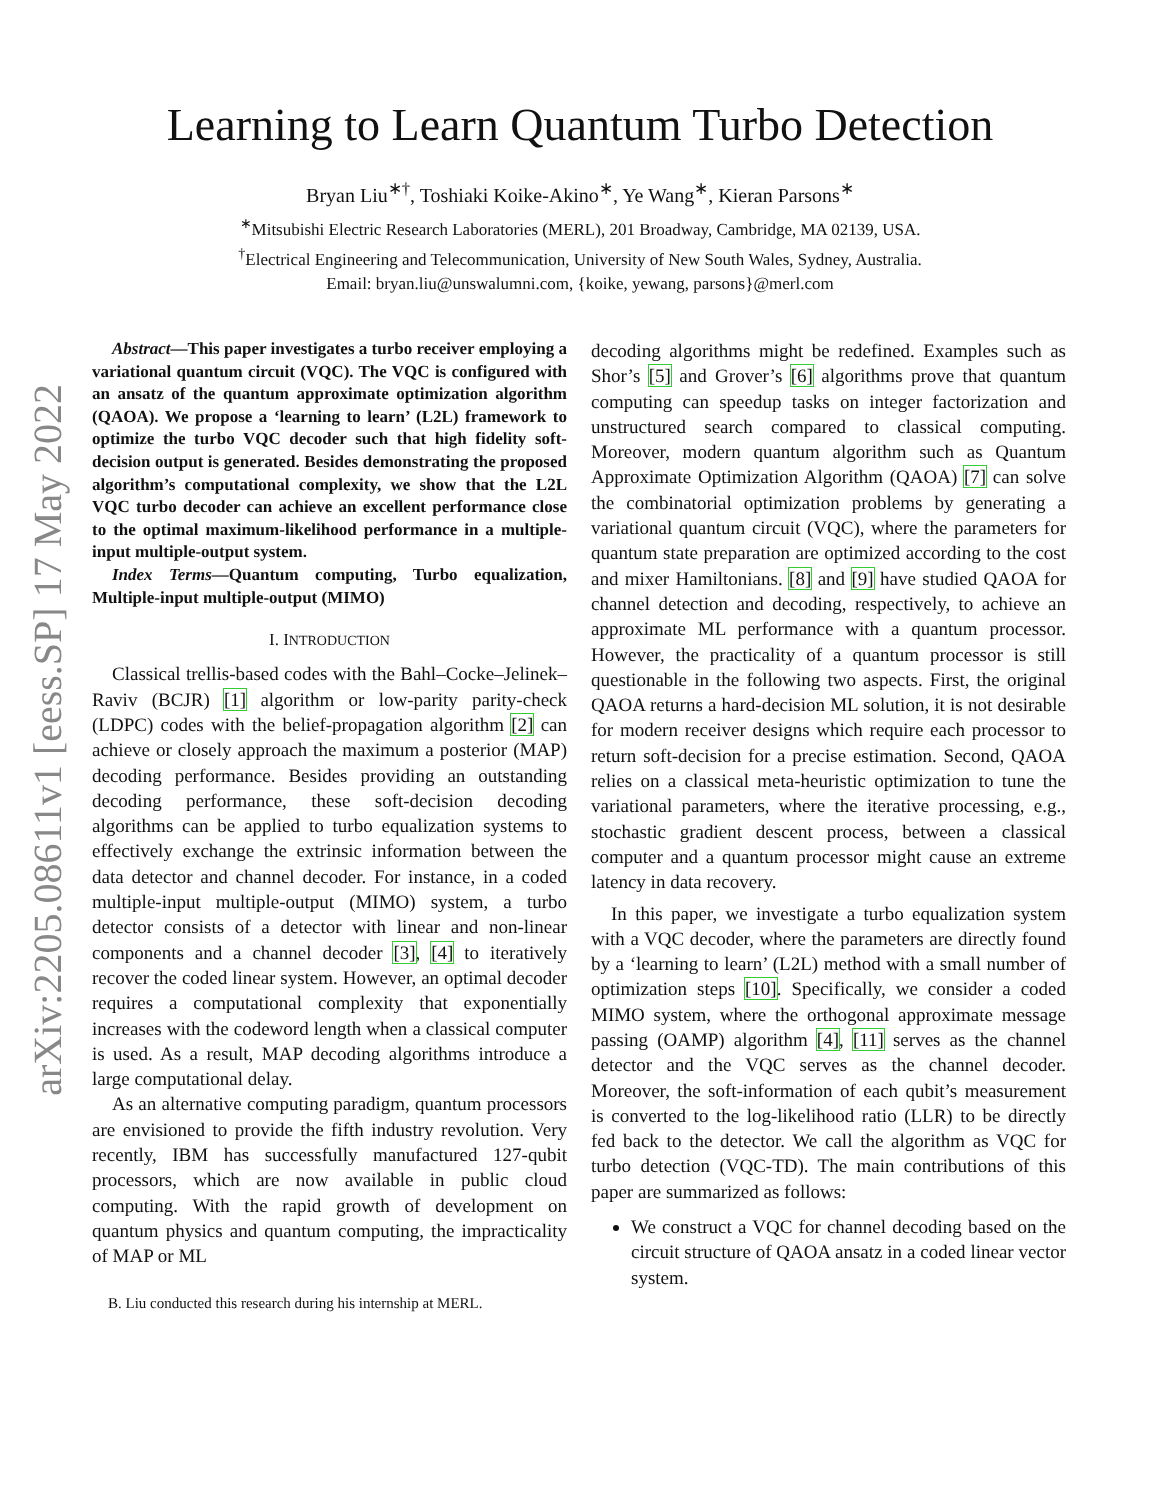arXiv:2205.08611v1 [eess.SP] 17 May 2022
Learning to Learn Quantum Turbo Detection
Bryan Liu<sup>∗†</sup>, Toshiaki Koike-Akino<sup>∗</sup>, Ye Wang<sup>∗</sup>, Kieran Parsons<sup>∗</sup>
<sup>∗</sup>Mitsubishi Electric Research Laboratories (MERL), 201 Broadway, Cambridge, MA 02139, USA.
<sup>†</sup> Electrical Engineering and Telecommunication, University of New South Wales, Sydney, Australia.
Email: bryan.liu@unswalumni.com, {koike, yewang, parsons}@merl.com
Abstract—This paper investigates a turbo receiver employing a variational quantum circuit (VQC). The VQC is configured with an ansatz of the quantum approximate optimization algorithm (QAOA). We propose a ‘learning to learn’ (L2L) framework to optimize the turbo VQC decoder such that high fidelity soft-decision output is generated. Besides demonstrating the proposed algorithm’s computational complexity, we show that the L2L VQC turbo decoder can achieve an excellent performance close to the optimal maximum-likelihood performance in a multiple-input multiple-output system.
Index Terms—Quantum computing, Turbo equalization, Multiple-input multiple-output (MIMO)
I. INTRODUCTION
Classical trellis-based codes with the Bahl–Cocke–Jelinek–Raviv (BCJR) [1] algorithm or low-parity parity-check (LDPC) codes with the belief-propagation algorithm [2] can achieve or closely approach the maximum a posterior (MAP) decoding performance. Besides providing an outstanding decoding performance, these soft-decision decoding algorithms can be applied to turbo equalization systems to effectively exchange the extrinsic information between the data detector and channel decoder. For instance, in a coded multiple-input multiple-output (MIMO) system, a turbo detector consists of a detector with linear and non-linear components and a channel decoder [3], [4] to iteratively recover the coded linear system. However, an optimal decoder requires a computational complexity that exponentially increases with the codeword length when a classical computer is used. As a result, MAP decoding algorithms introduce a large computational delay.
As an alternative computing paradigm, quantum processors are envisioned to provide the fifth industry revolution. Very recently, IBM has successfully manufactured 127-qubit processors, which are now available in public cloud computing. With the rapid growth of development on quantum physics and quantum computing, the impracticality of MAP or ML
B. Liu conducted this research during his internship at MERL.
decoding algorithms might be redefined. Examples such as Shor’s [5] and Grover’s [6] algorithms prove that quantum computing can speedup tasks on integer factorization and unstructured search compared to classical computing. Moreover, modern quantum algorithm such as Quantum Approximate Optimization Algorithm (QAOA) [7] can solve the combinatorial optimization problems by generating a variational quantum circuit (VQC), where the parameters for quantum state preparation are optimized according to the cost and mixer Hamiltonians. [8] and [9] have studied QAOA for channel detection and decoding, respectively, to achieve an approximate ML performance with a quantum processor. However, the practicality of a quantum processor is still questionable in the following two aspects. First, the original QAOA returns a hard-decision ML solution, it is not desirable for modern receiver designs which require each processor to return soft-decision for a precise estimation. Second, QAOA relies on a classical meta-heuristic optimization to tune the variational parameters, where the iterative processing, e.g., stochastic gradient descent process, between a classical computer and a quantum processor might cause an extreme latency in data recovery.
In this paper, we investigate a turbo equalization system with a VQC decoder, where the parameters are directly found by a ‘learning to learn’ (L2L) method with a small number of optimization steps [10]. Specifically, we consider a coded MIMO system, where the orthogonal approximate message passing (OAMP) algorithm [4], [11] serves as the channel detector and the VQC serves as the channel decoder. Moreover, the soft-information of each qubit’s measurement is converted to the log-likelihood ratio (LLR) to be directly fed back to the detector. We call the algorithm as VQC for turbo detection (VQC-TD). The main contributions of this paper are summarized as follows:
We construct a VQC for channel decoding based on the circuit structure of QAOA ansatz in a coded linear vector system.